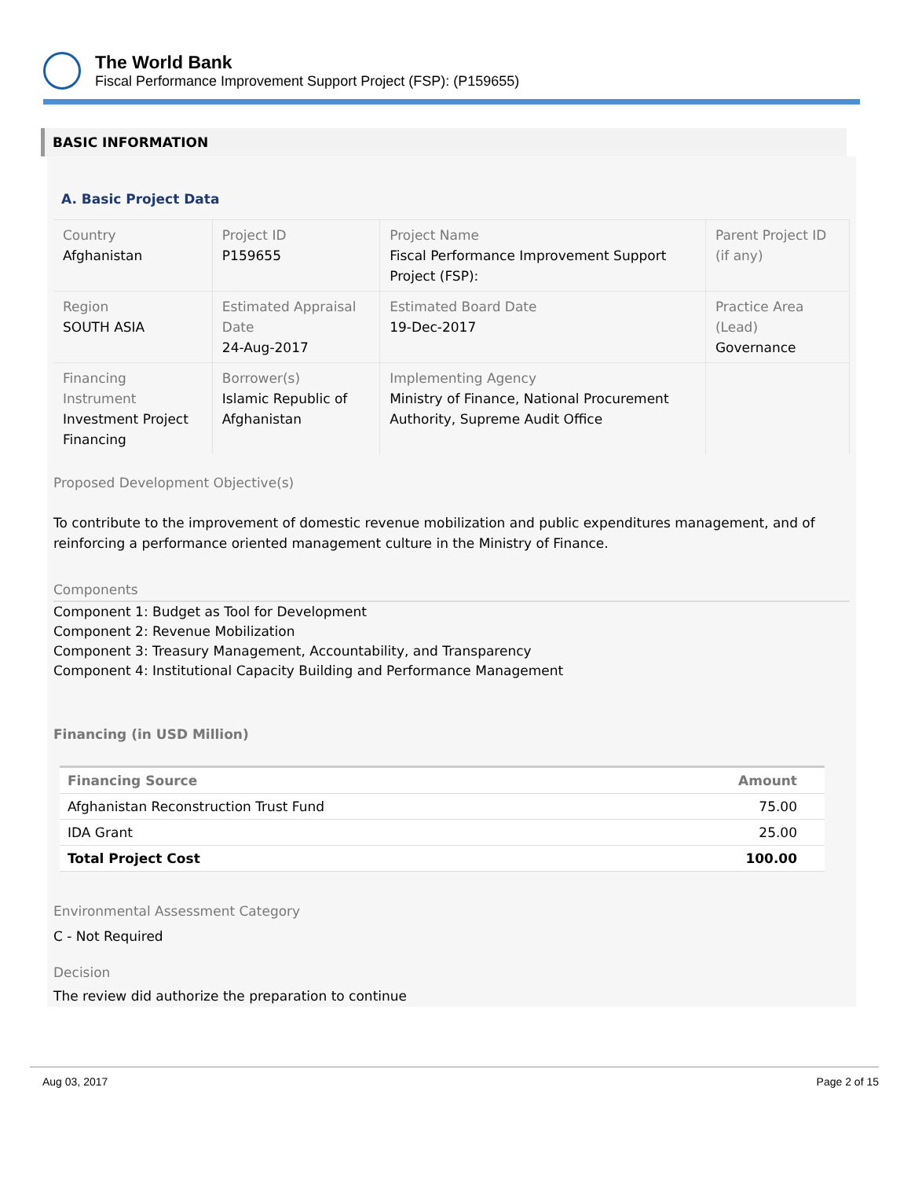The World Bank
Fiscal Performance Improvement Support Project (FSP): (P159655)
BASIC INFORMATION
A. Basic Project Data
| Country Afghanistan | Project ID P159655 | Project Name Fiscal Performance Improvement Support Project (FSP): | Parent Project ID (if any) |
| Region SOUTH ASIA | Estimated Appraisal Date 24-Aug-2017 | Estimated Board Date 19-Dec-2017 | Practice Area (Lead) Governance |
| Financing Instrument Investment Project Financing | Borrower(s) Islamic Republic of Afghanistan | Implementing Agency Ministry of Finance, National Procurement Authority, Supreme Audit Office | |
Proposed Development Objective(s)
To contribute to the improvement of domestic revenue mobilization and public expenditures management, and of reinforcing a performance oriented management culture in the Ministry of Finance.
Components
Component 1: Budget as Tool for Development
Component 2: Revenue Mobilization
Component 3: Treasury Management, Accountability, and Transparency
Component 4: Institutional Capacity Building and Performance Management
Financing (in USD Million)
| Financing Source | Amount |
| --- | --- |
| Afghanistan Reconstruction Trust Fund | 75.00 |
| IDA Grant | 25.00 |
| Total Project Cost | 100.00 |
Environmental Assessment Category
C - Not Required
Decision
The review did authorize the preparation to continue
Aug 03, 2017 Page 2 of 15